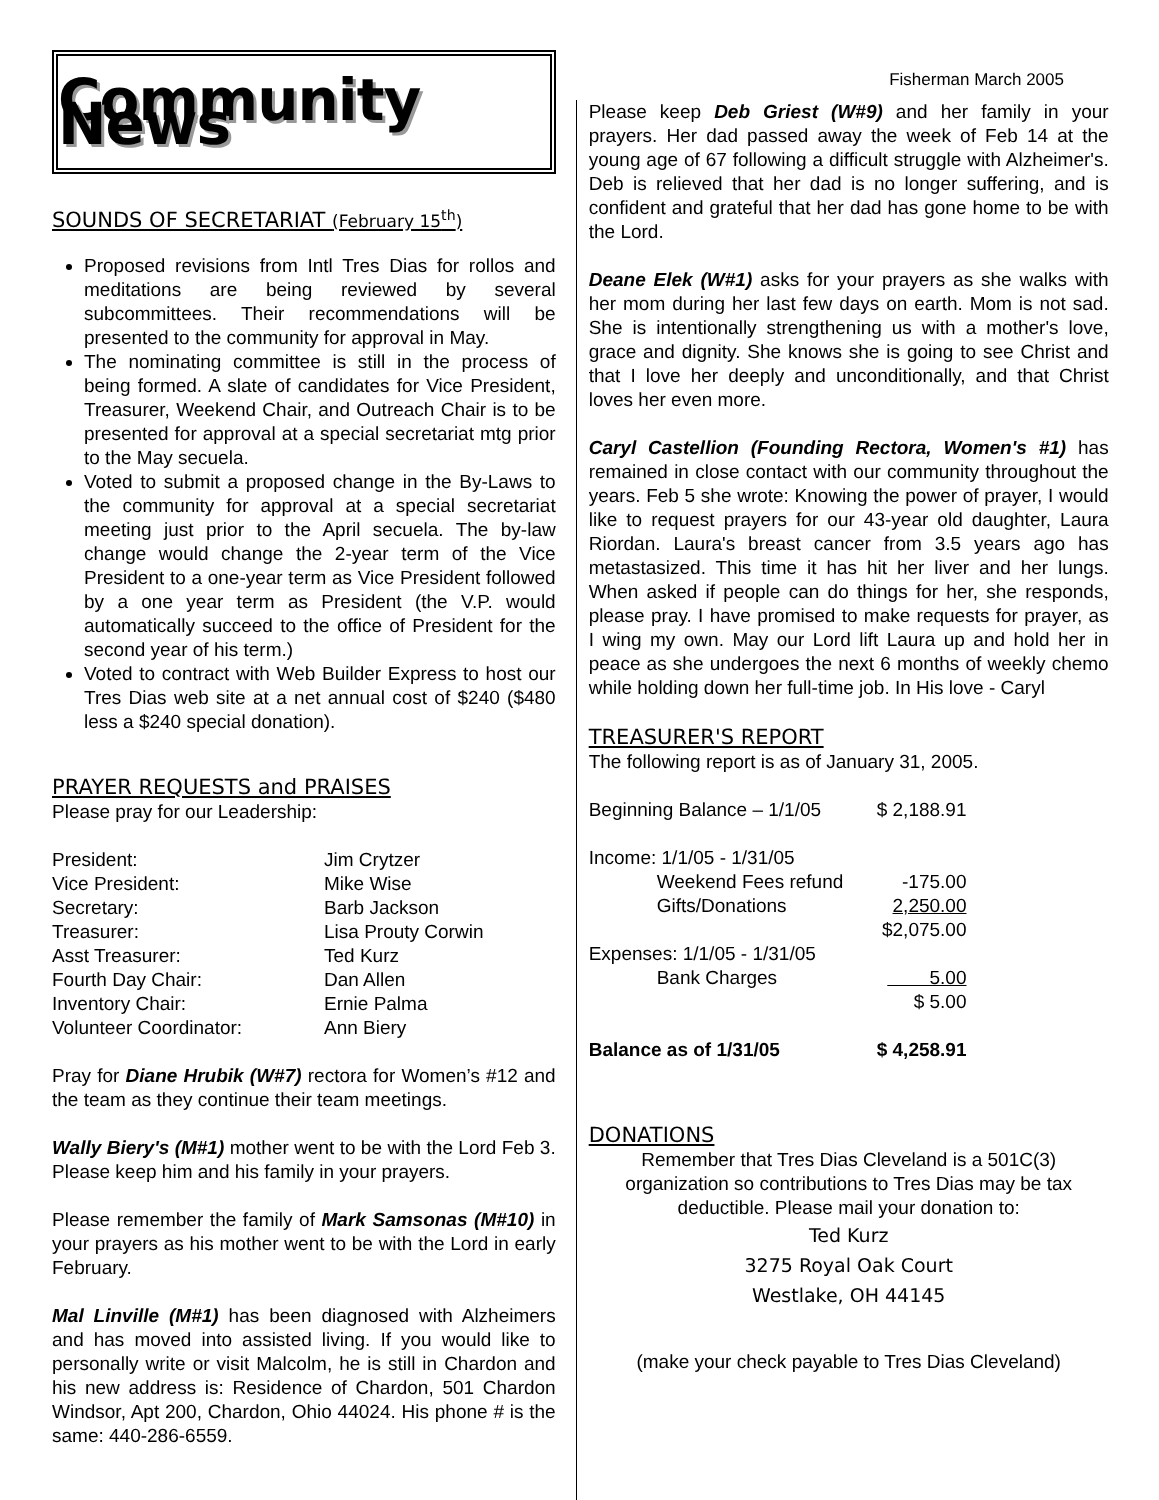Community News
SOUNDS OF SECRETARIAT (February 15<sup>th</sup>)
Proposed revisions from Intl Tres Dias for rollos and meditations are being reviewed by several subcommittees. Their recommendations will be presented to the community for approval in May.
The nominating committee is still in the process of being formed. A slate of candidates for Vice President, Treasurer, Weekend Chair, and Outreach Chair is to be presented for approval at a special secretariat mtg prior to the May secuela.
Voted to submit a proposed change in the By-Laws to the community for approval at a special secretariat meeting just prior to the April secuela. The by-law change would change the 2-year term of the Vice President to a one-year term as Vice President followed by a one year term as President (the V.P. would automatically succeed to the office of President for the second year of his term.)
Voted to contract with Web Builder Express to host our Tres Dias web site at a net annual cost of $240 ($480 less a $240 special donation).
PRAYER REQUESTS and PRAISES
Please pray for our Leadership:
| President: | Jim Crytzer |
| Vice President: | Mike Wise |
| Secretary: | Barb Jackson |
| Treasurer: | Lisa Prouty Corwin |
| Asst Treasurer: | Ted Kurz |
| Fourth Day Chair: | Dan Allen |
| Inventory Chair: | Ernie Palma |
| Volunteer Coordinator: | Ann Biery |
Pray for Diane Hrubik (W#7) rectora for Women’s #12 and the team as they continue their team meetings.
Wally Biery's (M#1) mother went to be with the Lord Feb 3. Please keep him and his family in your prayers.
Please remember the family of Mark Samsonas (M#10) in your prayers as his mother went to be with the Lord in early February.
Mal Linville (M#1) has been diagnosed with Alzheimers and has moved into assisted living. If you would like to personally write or visit Malcolm, he is still in Chardon and his new address is: Residence of Chardon, 501 Chardon Windsor, Apt 200, Chardon, Ohio 44024. His phone # is the same: 440-286-6559.
Fisherman March 2005
Please keep Deb Griest (W#9) and her family in your prayers. Her dad passed away the week of Feb 14 at the young age of 67 following a difficult struggle with Alzheimer's. Deb is relieved that her dad is no longer suffering, and is confident and grateful that her dad has gone home to be with the Lord.
Deane Elek (W#1) asks for your prayers as she walks with her mom during her last few days on earth. Mom is not sad. She is intentionally strengthening us with a mother's love, grace and dignity. She knows she is going to see Christ and that I love her deeply and unconditionally, and that Christ loves her even more.
Caryl Castellion (Founding Rectora, Women's #1) has remained in close contact with our community throughout the years. Feb 5 she wrote: Knowing the power of prayer, I would like to request prayers for our 43-year old daughter, Laura Riordan. Laura's breast cancer from 3.5 years ago has metastasized. This time it has hit her liver and her lungs. When asked if people can do things for her, she responds, please pray. I have promised to make requests for prayer, as I wing my own. May our Lord lift Laura up and hold her in peace as she undergoes the next 6 months of weekly chemo while holding down her full-time job. In His love - Caryl
TREASURER'S REPORT
The following report is as of January 31, 2005.
| Beginning Balance – 1/1/05 | | $ 2,188.91 |
| Income: 1/1/05 - 1/31/05 | | |
| | Weekend Fees refund | -175.00 |
| | Gifts/Donations | 2,250.00 |
| | | $2,075.00 |
| Expenses: 1/1/05 - 1/31/05 | | |
| | Bank Charges | 5.00 |
| | | $ 5.00 |
| Balance as of 1/31/05 | | $ 4,258.91 |
DONATIONS
Remember that Tres Dias Cleveland is a 501C(3) organization so contributions to Tres Dias may be tax deductible. Please mail your donation to:
Ted Kurz
3275 Royal Oak Court
Westlake, OH 44145
(make your check payable to Tres Dias Cleveland)